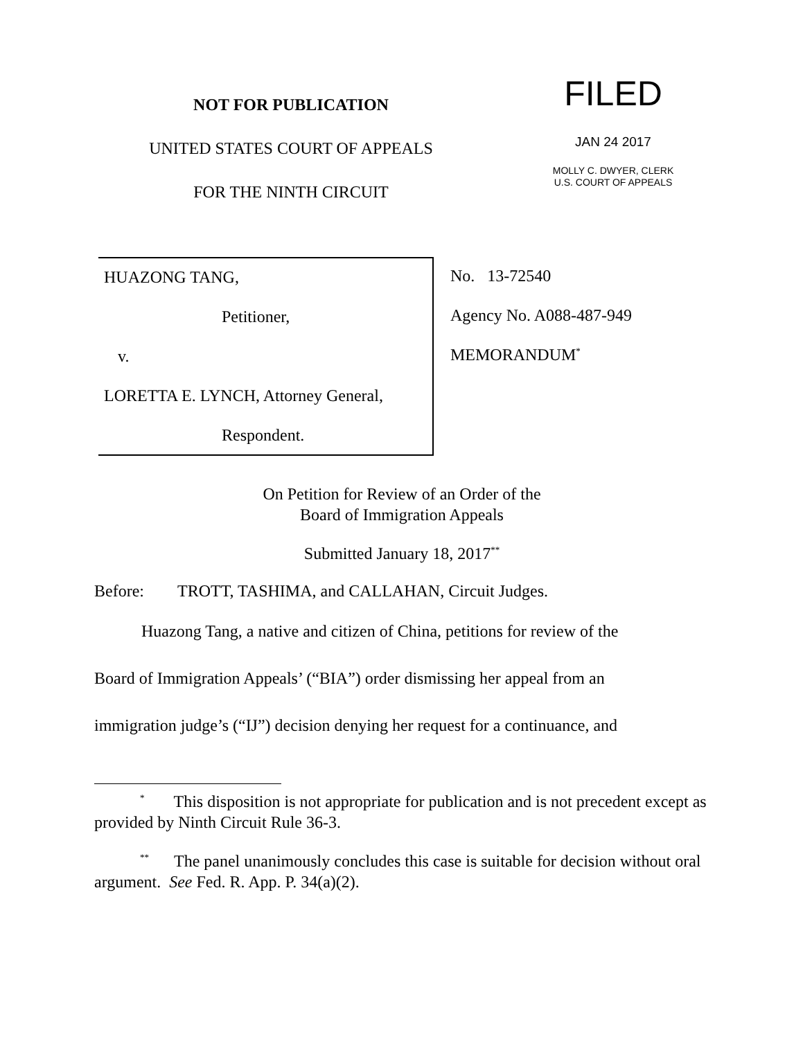NOT FOR PUBLICATION
UNITED STATES COURT OF APPEALS
FOR THE NINTH CIRCUIT
FILED
JAN 24 2017
MOLLY C. DWYER, CLERK
U.S. COURT OF APPEALS
HUAZONG TANG,
Petitioner,
v.
LORETTA E. LYNCH, Attorney General,
Respondent.
No. 13-72540
Agency No. A088-487-949
MEMORANDUM<sup>*</sup>
On Petition for Review of an Order of the
Board of Immigration Appeals
Submitted January 18, 2017<sup>**</sup>
Before: TROTT, TASHIMA, and CALLAHAN, Circuit Judges.
Huazong Tang, a native and citizen of China, petitions for review of the
Board of Immigration Appeals’ (“BIA”) order dismissing her appeal from an
immigration judge’s (“IJ”) decision denying her request for a continuance, and
<sup>*</sup> This disposition is not appropriate for publication and is not precedent except as provided by Ninth Circuit Rule 36-3.
<sup>**</sup> The panel unanimously concludes this case is suitable for decision without oral argument. See Fed. R. App. P. 34(a)(2).